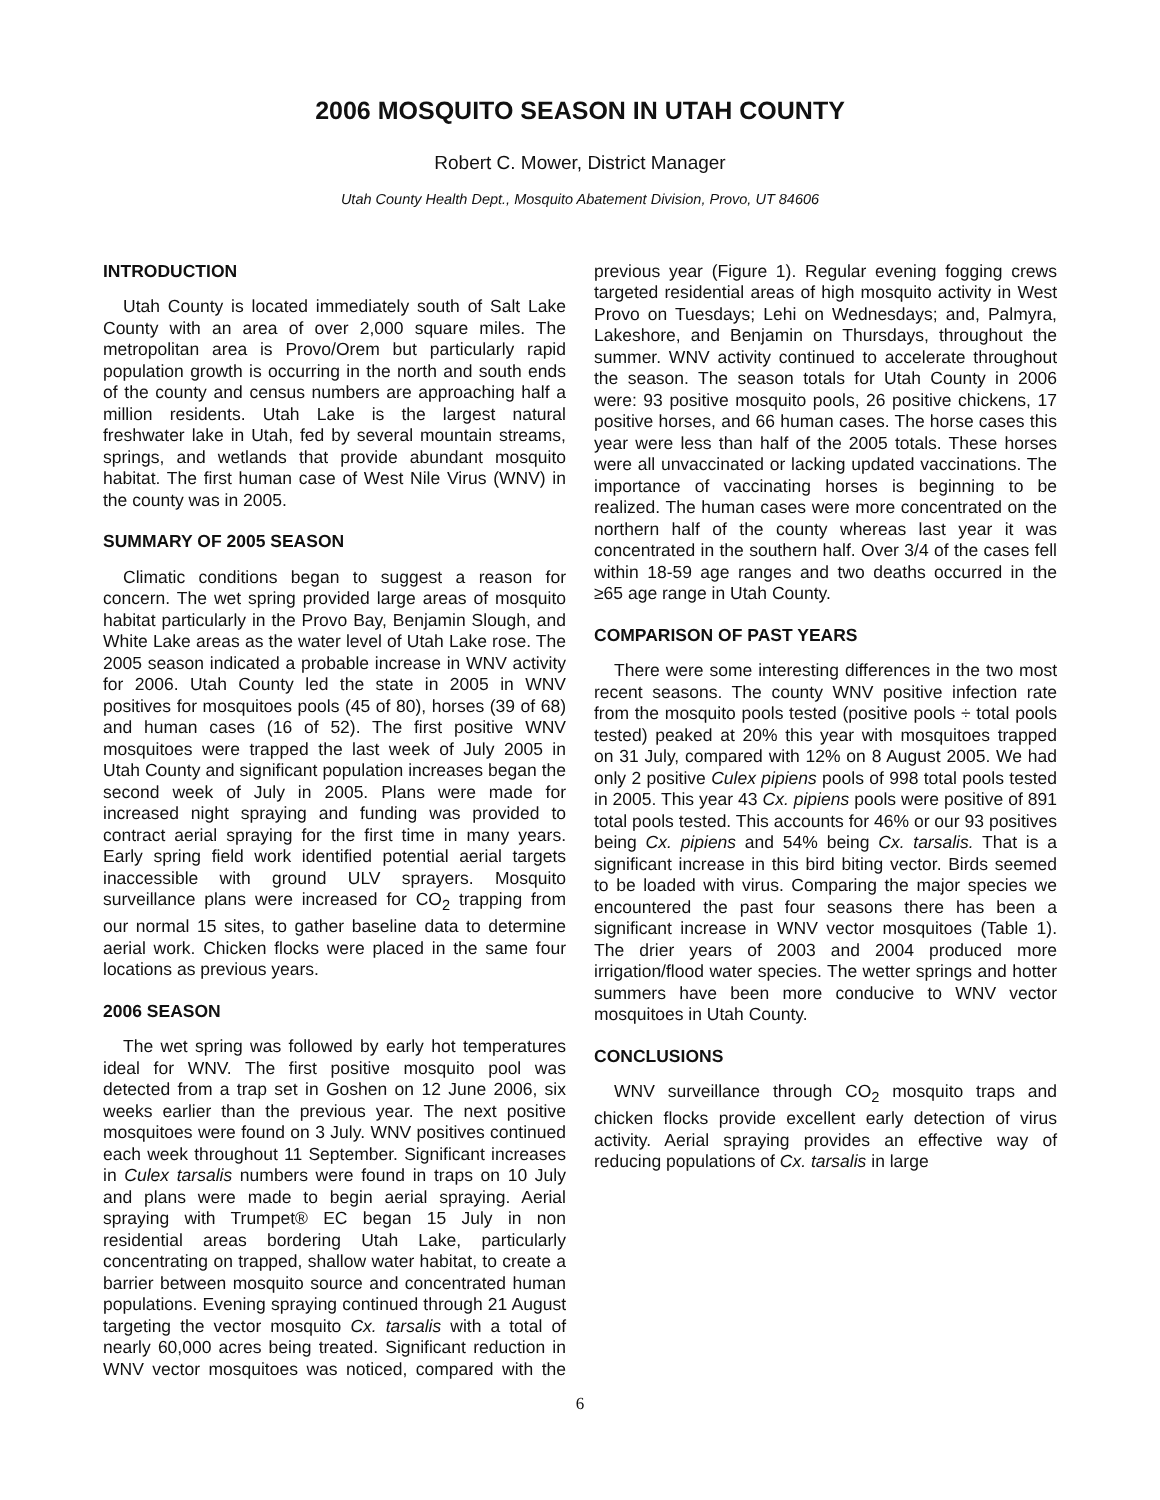2006 MOSQUITO SEASON IN UTAH COUNTY
Robert C. Mower, District Manager
Utah County Health Dept., Mosquito Abatement Division, Provo, UT 84606
INTRODUCTION
Utah County is located immediately south of Salt Lake County with an area of over 2,000 square miles. The metropolitan area is Provo/Orem but particularly rapid population growth is occurring in the north and south ends of the county and census numbers are approaching half a million residents. Utah Lake is the largest natural freshwater lake in Utah, fed by several mountain streams, springs, and wetlands that provide abundant mosquito habitat. The first human case of West Nile Virus (WNV) in the county was in 2005.
SUMMARY OF 2005 SEASON
Climatic conditions began to suggest a reason for concern. The wet spring provided large areas of mosquito habitat particularly in the Provo Bay, Benjamin Slough, and White Lake areas as the water level of Utah Lake rose. The 2005 season indicated a probable increase in WNV activity for 2006. Utah County led the state in 2005 in WNV positives for mosquitoes pools (45 of 80), horses (39 of 68) and human cases (16 of 52). The first positive WNV mosquitoes were trapped the last week of July 2005 in Utah County and significant population increases began the second week of July in 2005. Plans were made for increased night spraying and funding was provided to contract aerial spraying for the first time in many years. Early spring field work identified potential aerial targets inaccessible with ground ULV sprayers. Mosquito surveillance plans were increased for CO<sub>2</sub> trapping from our normal 15 sites, to gather baseline data to determine aerial work. Chicken flocks were placed in the same four locations as previous years.
2006 SEASON
The wet spring was followed by early hot temperatures ideal for WNV. The first positive mosquito pool was detected from a trap set in Goshen on 12 June 2006, six weeks earlier than the previous year. The next positive mosquitoes were found on 3 July. WNV positives continued each week throughout 11 September. Significant increases in Culex tarsalis numbers were found in traps on 10 July and plans were made to begin aerial spraying. Aerial spraying with Trumpet® EC began 15 July in non residential areas bordering Utah Lake, particularly concentrating on trapped, shallow water habitat, to create a barrier between mosquito source and concentrated human populations. Evening spraying continued through 21 August targeting the vector mosquito Cx. tarsalis with a total of nearly 60,000 acres being treated. Significant reduction in WNV vector mosquitoes was noticed, compared with the previous year (Figure 1). Regular evening fogging crews targeted residential areas of high mosquito activity in West Provo on Tuesdays; Lehi on Wednesdays; and, Palmyra, Lakeshore, and Benjamin on Thursdays, throughout the summer. WNV activity continued to accelerate throughout the season. The season totals for Utah County in 2006 were: 93 positive mosquito pools, 26 positive chickens, 17 positive horses, and 66 human cases. The horse cases this year were less than half of the 2005 totals. These horses were all unvaccinated or lacking updated vaccinations. The importance of vaccinating horses is beginning to be realized. The human cases were more concentrated on the northern half of the county whereas last year it was concentrated in the southern half. Over 3/4 of the cases fell within 18-59 age ranges and two deaths occurred in the ≥65 age range in Utah County.
COMPARISON OF PAST YEARS
There were some interesting differences in the two most recent seasons. The county WNV positive infection rate from the mosquito pools tested (positive pools ÷ total pools tested) peaked at 20% this year with mosquitoes trapped on 31 July, compared with 12% on 8 August 2005. We had only 2 positive Culex pipiens pools of 998 total pools tested in 2005. This year 43 Cx. pipiens pools were positive of 891 total pools tested. This accounts for 46% or our 93 positives being Cx. pipiens and 54% being Cx. tarsalis. That is a significant increase in this bird biting vector. Birds seemed to be loaded with virus. Comparing the major species we encountered the past four seasons there has been a significant increase in WNV vector mosquitoes (Table 1). The drier years of 2003 and 2004 produced more irrigation/flood water species. The wetter springs and hotter summers have been more conducive to WNV vector mosquitoes in Utah County.
CONCLUSIONS
WNV surveillance through CO<sub>2</sub> mosquito traps and chicken flocks provide excellent early detection of virus activity. Aerial spraying provides an effective way of reducing populations of Cx. tarsalis in large
6